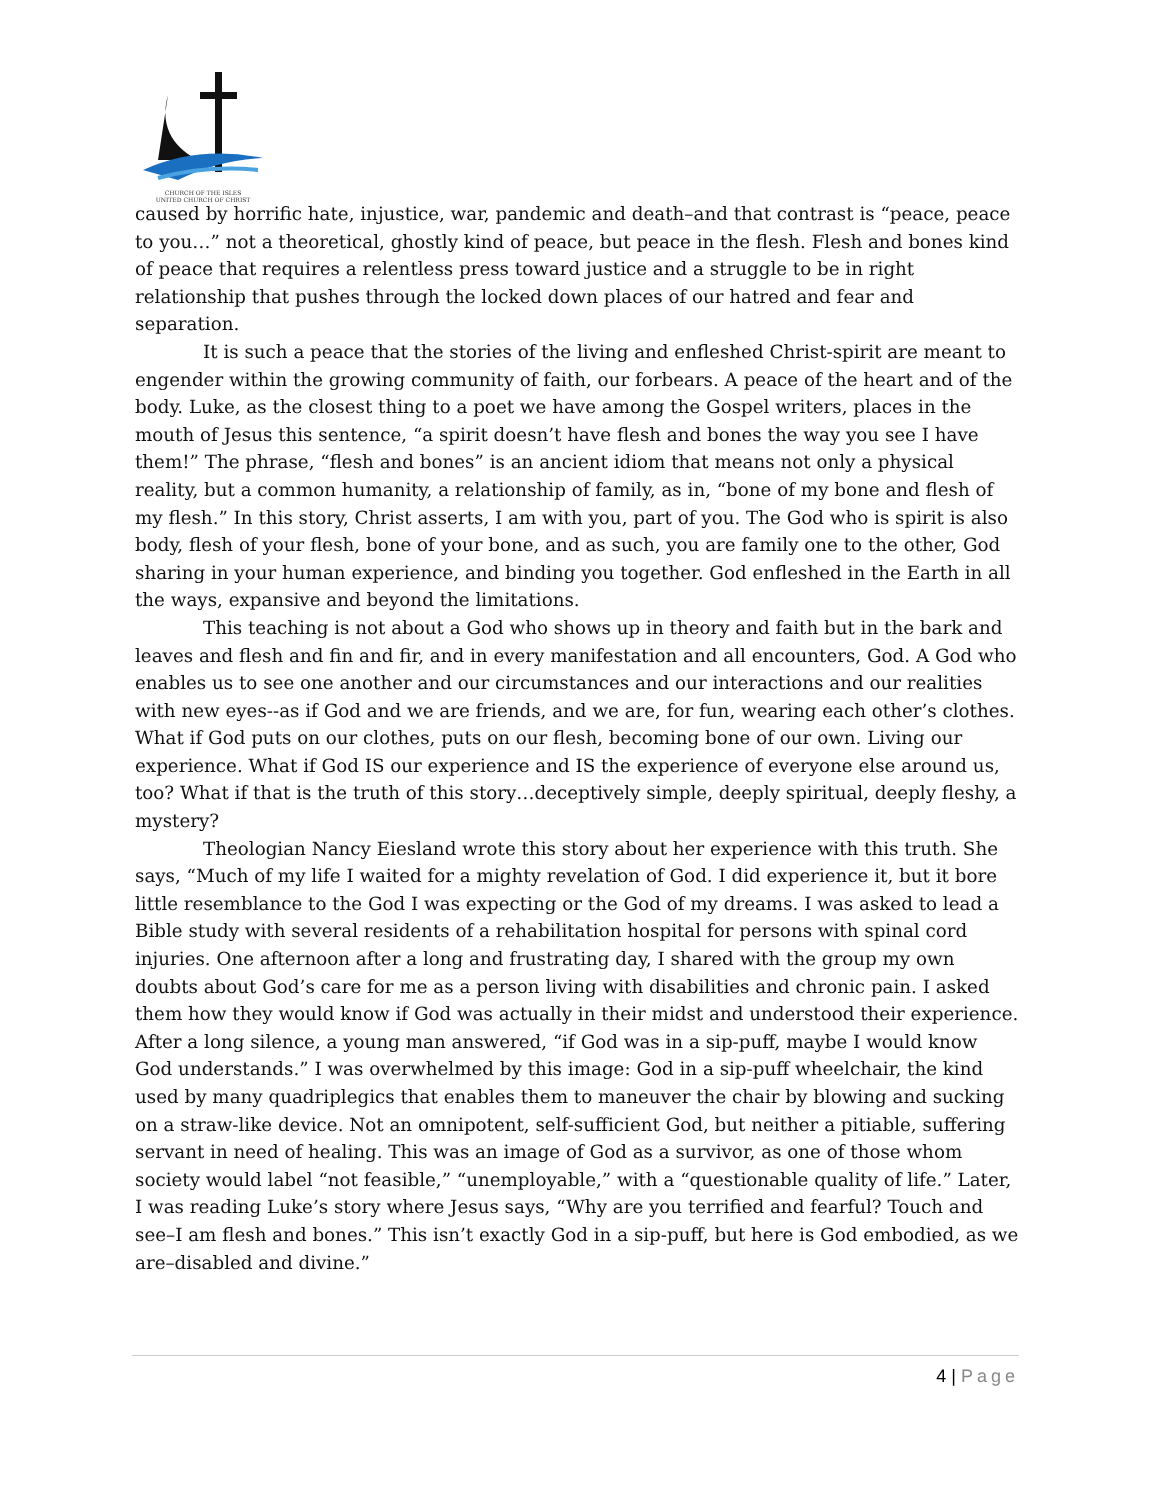CHURCH OF THE ISLES
UNITED CHURCH OF CHRIST
caused by horrific hate, injustice, war, pandemic and death–and that contrast is “peace, peace to you…” not a theoretical, ghostly kind of peace, but peace in the flesh. Flesh and bones kind of peace that requires a relentless press toward justice and a struggle to be in right relationship that pushes through the locked down places of our hatred and fear and separation.
It is such a peace that the stories of the living and enfleshed Christ-spirit are meant to engender within the growing community of faith, our forbears. A peace of the heart and of the body. Luke, as the closest thing to a poet we have among the Gospel writers, places in the mouth of Jesus this sentence, “a spirit doesn’t have flesh and bones the way you see I have them!” The phrase, “flesh and bones” is an ancient idiom that means not only a physical reality, but a common humanity, a relationship of family, as in, “bone of my bone and flesh of my flesh.” In this story, Christ asserts, I am with you, part of you. The God who is spirit is also body, flesh of your flesh, bone of your bone, and as such, you are family one to the other, God sharing in your human experience, and binding you together. God enfleshed in the Earth in all the ways, expansive and beyond the limitations.
This teaching is not about a God who shows up in theory and faith but in the bark and leaves and flesh and fin and fir, and in every manifestation and all encounters, God. A God who enables us to see one another and our circumstances and our interactions and our realities with new eyes--as if God and we are friends, and we are, for fun, wearing each other’s clothes. What if God puts on our clothes, puts on our flesh, becoming bone of our own. Living our experience. What if God IS our experience and IS the experience of everyone else around us, too? What if that is the truth of this story…deceptively simple, deeply spiritual, deeply fleshy, a mystery?
Theologian Nancy Eiesland wrote this story about her experience with this truth. She says, “Much of my life I waited for a mighty revelation of God. I did experience it, but it bore little resemblance to the God I was expecting or the God of my dreams. I was asked to lead a Bible study with several residents of a rehabilitation hospital for persons with spinal cord injuries. One afternoon after a long and frustrating day, I shared with the group my own doubts about God’s care for me as a person living with disabilities and chronic pain. I asked them how they would know if God was actually in their midst and understood their experience. After a long silence, a young man answered, “if God was in a sip-puff, maybe I would know God understands.” I was overwhelmed by this image: God in a sip-puff wheelchair, the kind used by many quadriplegics that enables them to maneuver the chair by blowing and sucking on a straw-like device. Not an omnipotent, self-sufficient God, but neither a pitiable, suffering servant in need of healing. This was an image of God as a survivor, as one of those whom society would label “not feasible,” “unemployable,” with a “questionable quality of life.” Later, I was reading Luke’s story where Jesus says, “Why are you terrified and fearful? Touch and see–I am flesh and bones.” This isn’t exactly God in a sip-puff, but here is God embodied, as we are–disabled and divine.”
4 | Page